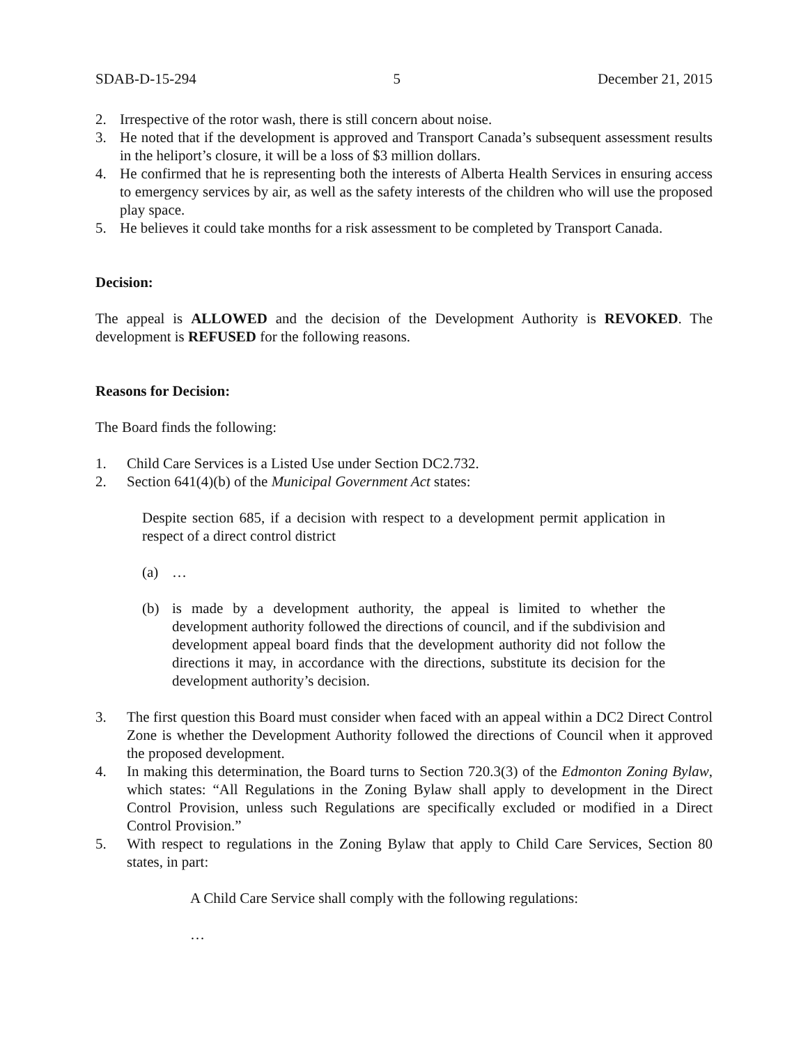SDAB-D-15-294 5 December 21, 2015
2. Irrespective of the rotor wash, there is still concern about noise.
3. He noted that if the development is approved and Transport Canada’s subsequent assessment results in the heliport’s closure, it will be a loss of $3 million dollars.
4. He confirmed that he is representing both the interests of Alberta Health Services in ensuring access to emergency services by air, as well as the safety interests of the children who will use the proposed play space.
5. He believes it could take months for a risk assessment to be completed by Transport Canada.
Decision:
The appeal is ALLOWED and the decision of the Development Authority is REVOKED. The development is REFUSED for the following reasons.
Reasons for Decision:
The Board finds the following:
1. Child Care Services is a Listed Use under Section DC2.732.
2. Section 641(4)(b) of the Municipal Government Act states:
Despite section 685, if a decision with respect to a development permit application in respect of a direct control district
(a) …
(b) is made by a development authority, the appeal is limited to whether the development authority followed the directions of council, and if the subdivision and development appeal board finds that the development authority did not follow the directions it may, in accordance with the directions, substitute its decision for the development authority’s decision.
3. The first question this Board must consider when faced with an appeal within a DC2 Direct Control Zone is whether the Development Authority followed the directions of Council when it approved the proposed development.
4. In making this determination, the Board turns to Section 720.3(3) of the Edmonton Zoning Bylaw, which states: “All Regulations in the Zoning Bylaw shall apply to development in the Direct Control Provision, unless such Regulations are specifically excluded or modified in a Direct Control Provision.”
5. With respect to regulations in the Zoning Bylaw that apply to Child Care Services, Section 80 states, in part:
A Child Care Service shall comply with the following regulations:
…